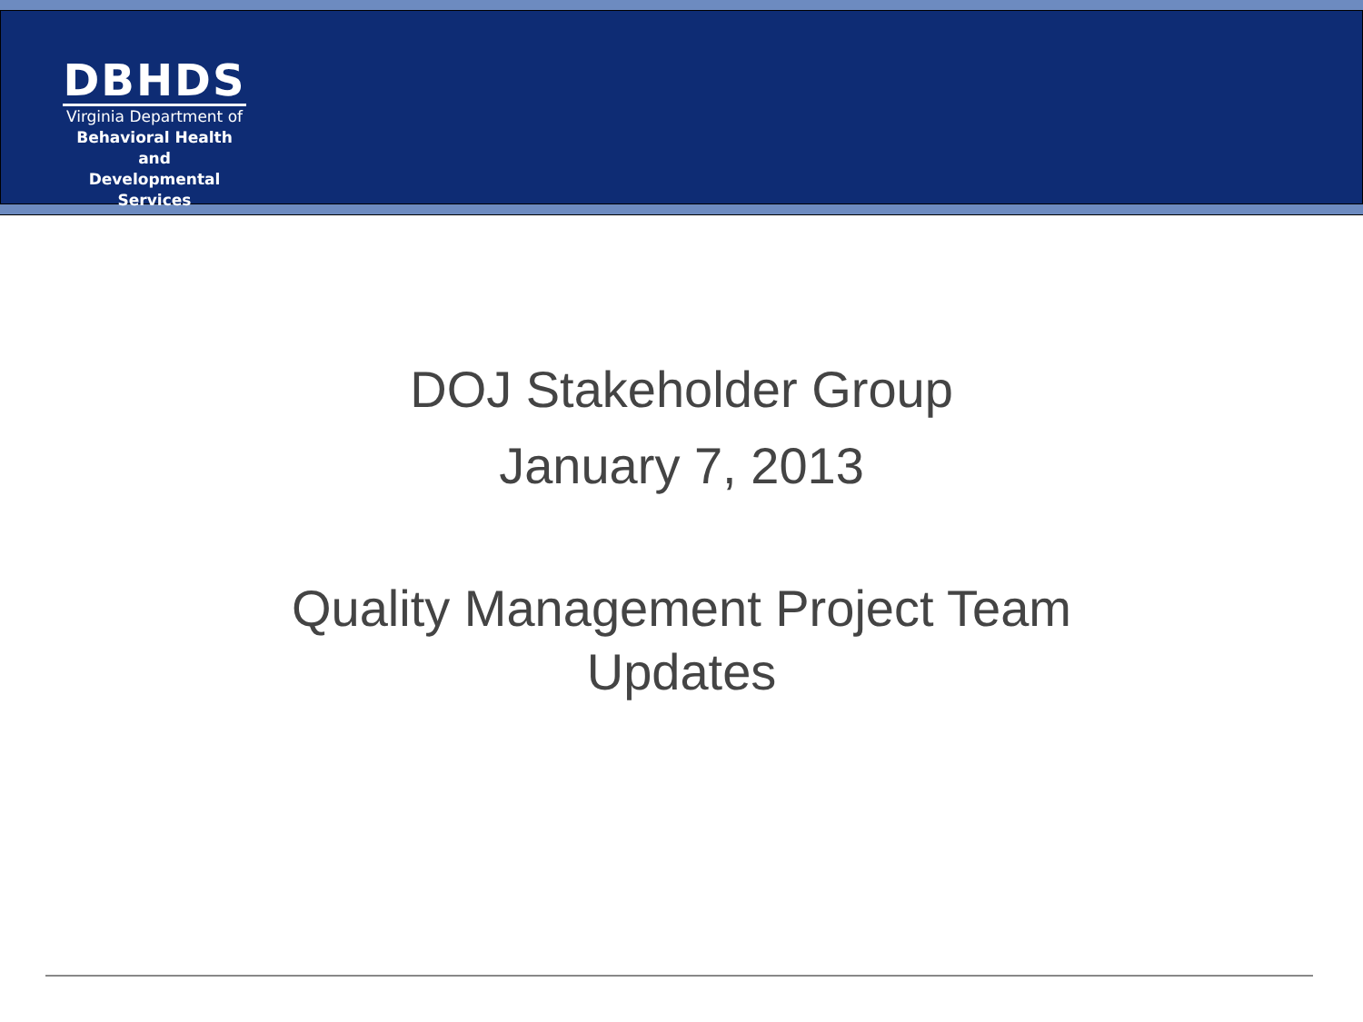DBHDS
Virginia Department of
Behavioral Health and
Developmental Services
DOJ Stakeholder Group
January 7, 2013
Quality Management Project Team
Updates